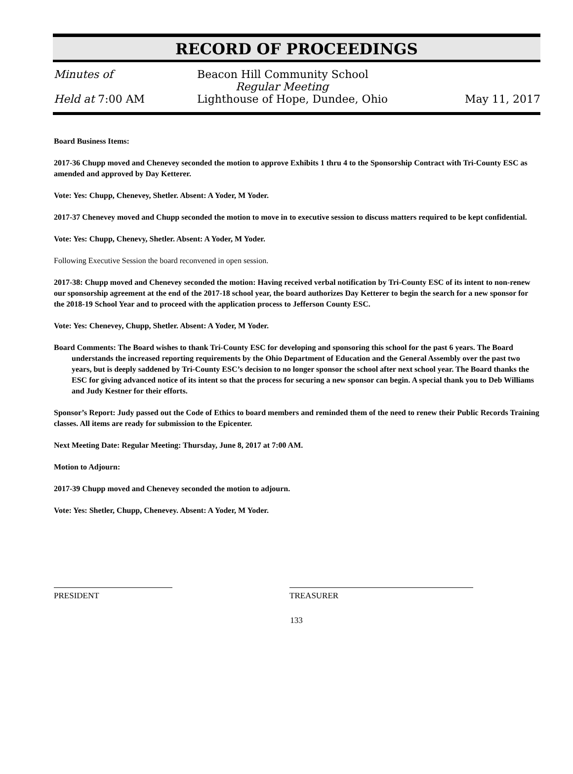RECORD OF PROCEEDINGS
Minutes of Beacon Hill Community School
Regular Meeting
Held at 7:00 AM Lighthouse of Hope, Dundee, Ohio
May 11, 2017
Board Business Items:
2017-36 Chupp moved and Chenevey seconded the motion to approve Exhibits 1 thru 4 to the Sponsorship Contract with Tri-County ESC as amended and approved by Day Ketterer.
Vote: Yes: Chupp, Chenevey, Shetler. Absent: A Yoder, M Yoder.
2017-37 Chenevey moved and Chupp seconded the motion to move in to executive session to discuss matters required to be kept confidential.
Vote: Yes: Chupp, Chenevy, Shetler. Absent: A Yoder, M Yoder.
Following Executive Session the board reconvened in open session.
2017-38: Chupp moved and Chenevey seconded the motion: Having received verbal notification by Tri-County ESC of its intent to non-renew our sponsorship agreement at the end of the 2017-18 school year, the board authorizes Day Ketterer to begin the search for a new sponsor for the 2018-19 School Year and to proceed with the application process to Jefferson County ESC.
Vote: Yes: Chenevey, Chupp, Shetler. Absent: A Yoder, M Yoder.
Board Comments: The Board wishes to thank Tri-County ESC for developing and sponsoring this school for the past 6 years. The Board understands the increased reporting requirements by the Ohio Department of Education and the General Assembly over the past two years, but is deeply saddened by Tri-County ESC’s decision to no longer sponsor the school after next school year. The Board thanks the ESC for giving advanced notice of its intent so that the process for securing a new sponsor can begin. A special thank you to Deb Williams and Judy Kestner for their efforts.
Sponsor’s Report: Judy passed out the Code of Ethics to board members and reminded them of the need to renew their Public Records Training classes. All items are ready for submission to the Epicenter.
Next Meeting Date: Regular Meeting: Thursday, June 8, 2017 at 7:00 AM.
Motion to Adjourn:
2017-39 Chupp moved and Chenevey seconded the motion to adjourn.
Vote: Yes: Shetler, Chupp, Chenevey. Absent: A Yoder, M Yoder.
PRESIDENT TREASURER
133